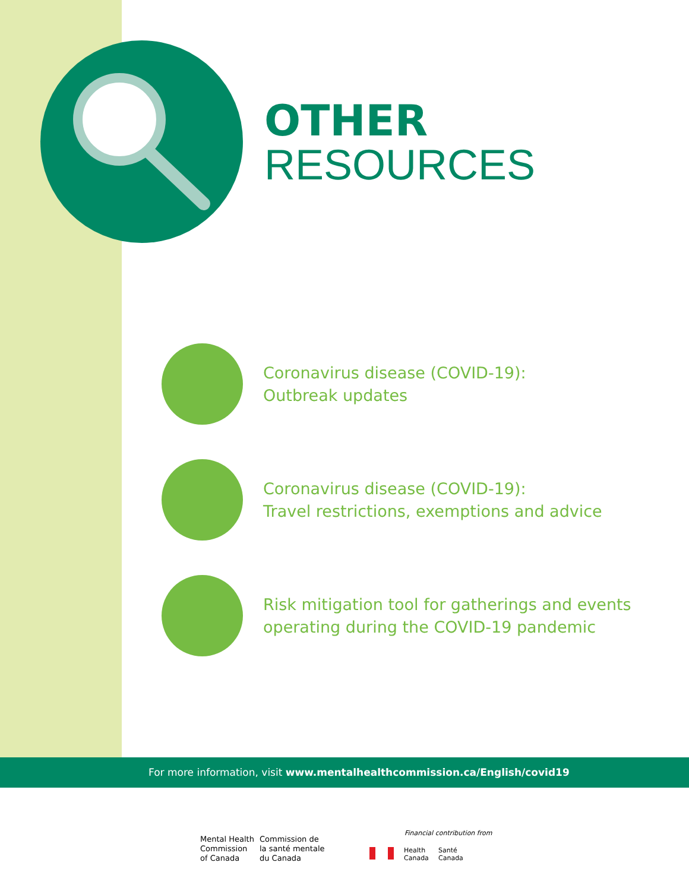OTHER
RESOURCES
Coronavirus disease (COVID-19):
Outbreak updates
Coronavirus disease (COVID-19):
Travel restrictions, exemptions and advice
Risk mitigation tool for gatherings and events
operating during the COVID-19 pandemic
For more information, visit www.mentalhealthcommission.ca/English/covid19
Mental Health
Commission
of Canada
Commission de
la santé mentale
du Canada
Financial contribution from
Health
Canada
Santé
Canada